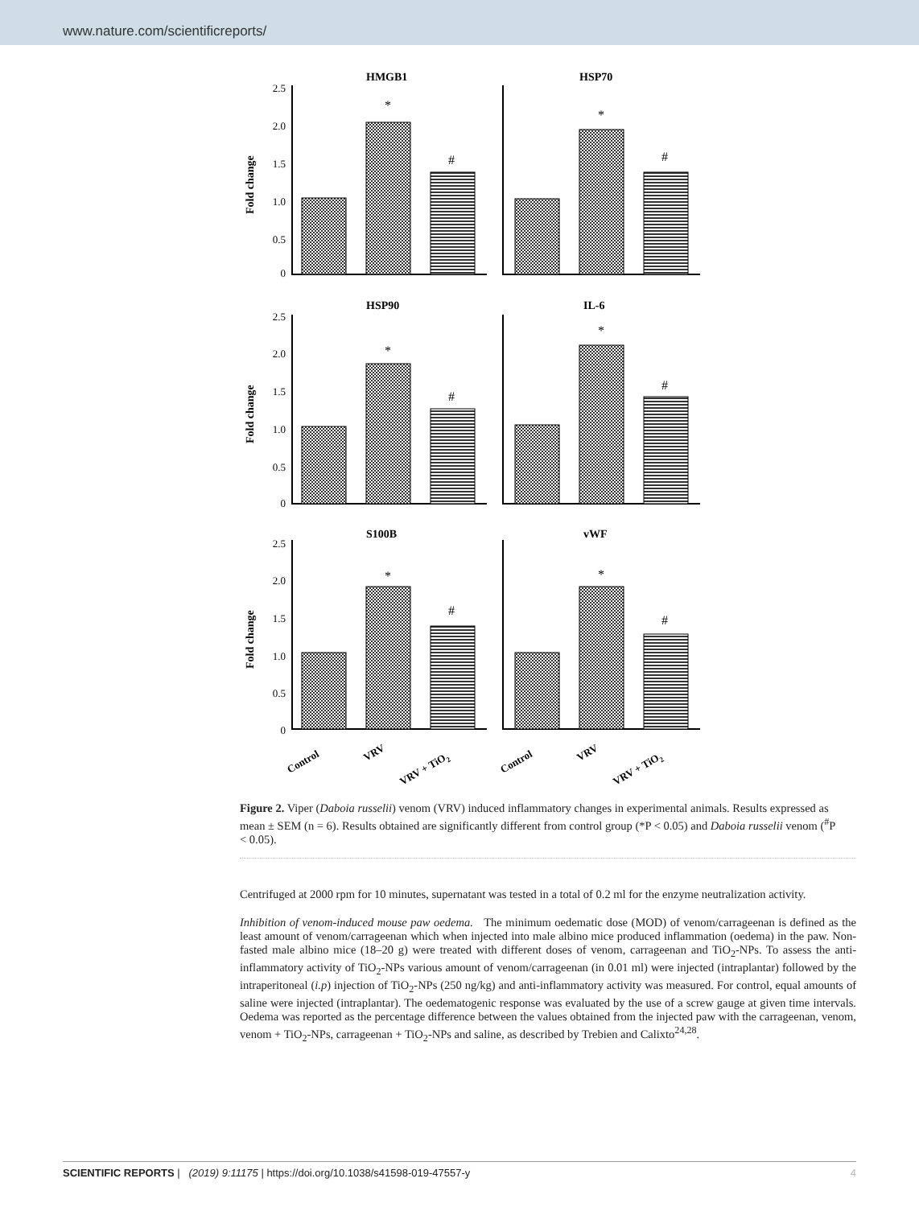www.nature.com/scientificreports/
HMGB1
HSP70
HSP90
IL-6
S100B
vWF
2.5
2.0
1.5
1.0
0.5
0
2.5
2.0
1.5
1.0
0.5
0
2.5
2.0
1.5
1.0
0.5
0
Fold change
Fold change
Fold change
*
#
*
#
*
#
*
#
*
#
*
#
Control
VRV
VRV + TiO2
Control
VRV
VRV + TiO2
Figure 2. Viper (Daboia russelii) venom (VRV) induced inflammatory changes in experimental animals. Results expressed as mean ± SEM (n = 6). Results obtained are significantly different from control group (*P < 0.05) and Daboia russelii venom (<sup>#</sup>P < 0.05).
Centrifuged at 2000 rpm for 10 minutes, supernatant was tested in a total of 0.2 ml for the enzyme neutralization activity.
Inhibition of venom-induced mouse paw oedema. The minimum oedematic dose (MOD) of venom/carrageenan is defined as the least amount of venom/carrageenan which when injected into male albino mice produced inflammation (oedema) in the paw. Non-fasted male albino mice (18–20 g) were treated with different doses of venom, carrageenan and TiO<sub>2</sub>-NPs. To assess the anti-inflammatory activity of TiO<sub>2</sub>-NPs various amount of venom/carrageenan (in 0.01 ml) were injected (intraplantar) followed by the intraperitoneal (i.p) injection of TiO<sub>2</sub>-NPs (250 ng/kg) and anti-inflammatory activity was measured. For control, equal amounts of saline were injected (intraplantar). The oedematogenic response was evaluated by the use of a screw gauge at given time intervals. Oedema was reported as the percentage difference between the values obtained from the injected paw with the carrageenan, venom, venom + TiO<sub>2</sub>-NPs, carrageenan + TiO<sub>2</sub>-NPs and saline, as described by Trebien and Calixto<sup>24,28</sup>.
SCIENTIFIC REPORTS | (2019) 9:11175 | https://doi.org/10.1038/s41598-019-47557-y 4